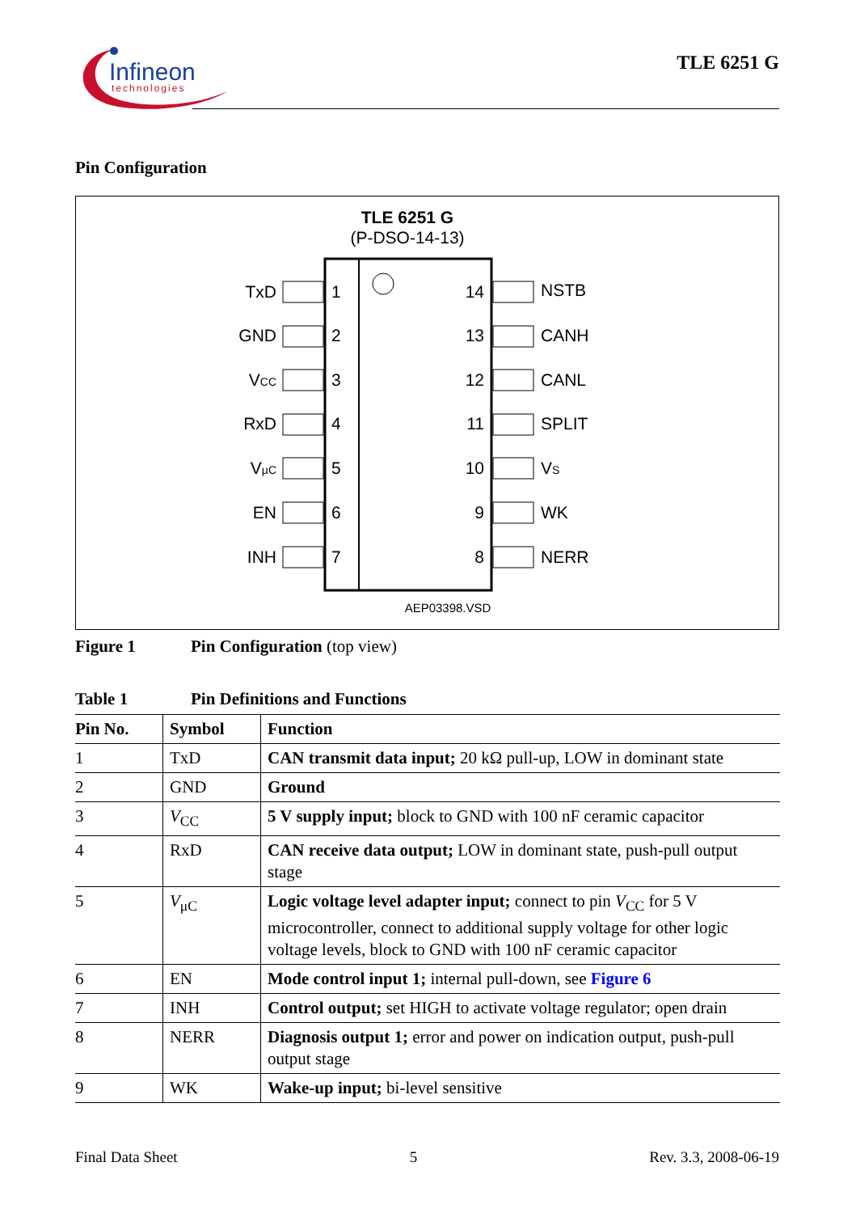Infineon
technologies
TLE 6251 G
Pin Configuration
TLE 6251 G
(P-DSO-14-13)
TxD
GND
VCC
RxD
VμC
EN
INH
14
13
12
11
10
9
8
1
2
3
4
5
6
7
NSTB
CANH
CANL
SPLIT
VS
WK
NERR
AEP03398.VSD
Figure 1 Pin Configuration (top view)
Table 1 Pin Definitions and Functions
| Pin No. | Symbol | Function |
| --- | --- | --- |
| 1 | TxD | CAN transmit data input; 20 kΩ pull-up, LOW in dominant state |
| 2 | GND | Ground |
| 3 | V<sub>CC</sub> | 5 V supply input; block to GND with 100 nF ceramic capacitor |
| 4 | RxD | CAN receive data output; LOW in dominant state, push-pull output stage |
| 5 | V<sub>μC</sub> | Logic voltage level adapter input; connect to pin V<sub>CC</sub> for 5 V microcontroller, connect to additional supply voltage for other logic voltage levels, block to GND with 100 nF ceramic capacitor |
| 6 | EN | Mode control input 1; internal pull-down, see Figure 6 |
| 7 | INH | Control output; set HIGH to activate voltage regulator; open drain |
| 8 | NERR | Diagnosis output 1; error and power on indication output, push-pull output stage |
| 9 | WK | Wake-up input; bi-level sensitive |
Final Data Sheet 5 Rev. 3.3, 2008-06-19